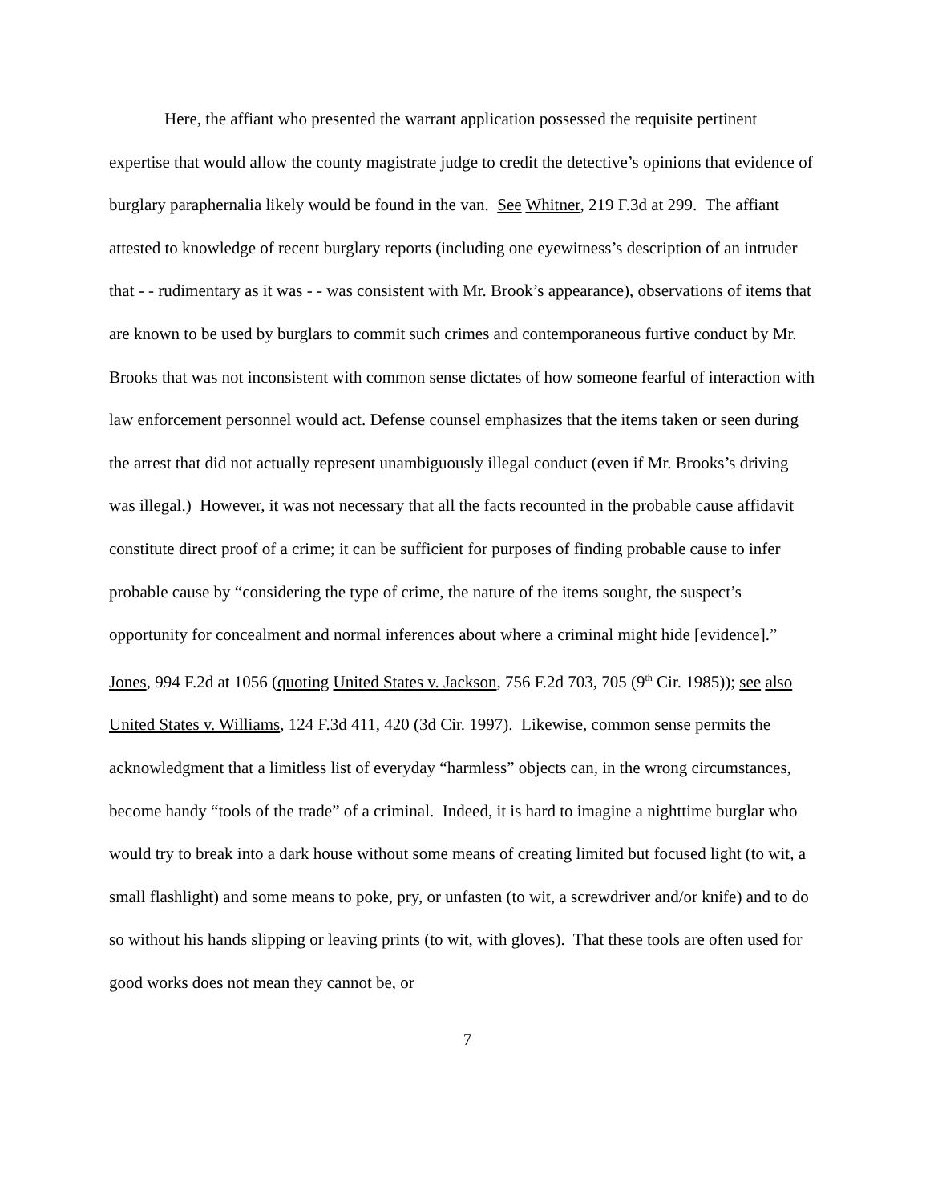Here, the affiant who presented the warrant application possessed the requisite pertinent expertise that would allow the county magistrate judge to credit the detective’s opinions that evidence of burglary paraphernalia likely would be found in the van. See Whitner, 219 F.3d at 299. The affiant attested to knowledge of recent burglary reports (including one eyewitness’s description of an intruder that - - rudimentary as it was - - was consistent with Mr. Brook’s appearance), observations of items that are known to be used by burglars to commit such crimes and contemporaneous furtive conduct by Mr. Brooks that was not inconsistent with common sense dictates of how someone fearful of interaction with law enforcement personnel would act. Defense counsel emphasizes that the items taken or seen during the arrest that did not actually represent unambiguously illegal conduct (even if Mr. Brooks’s driving was illegal.) However, it was not necessary that all the facts recounted in the probable cause affidavit constitute direct proof of a crime; it can be sufficient for purposes of finding probable cause to infer probable cause by “considering the type of crime, the nature of the items sought, the suspect’s opportunity for concealment and normal inferences about where a criminal might hide [evidence].” Jones, 994 F.2d at 1056 (quoting United States v. Jackson, 756 F.2d 703, 705 (9<sup>th</sup> Cir. 1985)); see also United States v. Williams, 124 F.3d 411, 420 (3d Cir. 1997). Likewise, common sense permits the acknowledgment that a limitless list of everyday “harmless” objects can, in the wrong circumstances, become handy “tools of the trade” of a criminal. Indeed, it is hard to imagine a nighttime burglar who would try to break into a dark house without some means of creating limited but focused light (to wit, a small flashlight) and some means to poke, pry, or unfasten (to wit, a screwdriver and/or knife) and to do so without his hands slipping or leaving prints (to wit, with gloves). That these tools are often used for good works does not mean they cannot be, or
7